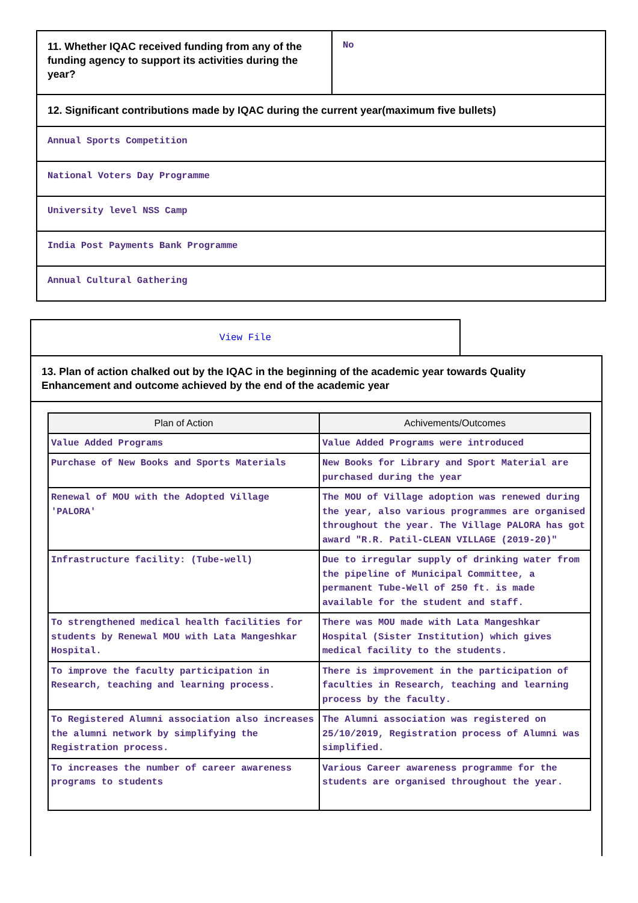| 11. Whether IQAC received funding from any of the funding agency to support its activities during the year? | No |
| 12. Significant contributions made by IQAC during the current year(maximum five bullets) | |
| Annual Sports Competition | |
| National Voters Day Programme | |
| University level NSS Camp | |
| India Post Payments Bank Programme | |
| Annual Cultural Gathering | |
View File
13. Plan of action chalked out by the IQAC in the beginning of the academic year towards Quality Enhancement and outcome achieved by the end of the academic year
| Plan of Action | Achivements/Outcomes |
| --- | --- |
| Value Added Programs | Value Added Programs were introduced |
| Purchase of New Books and Sports Materials | New Books for Library and Sport Material are purchased during the year |
| Renewal of MOU with the Adopted Village 'PALORA' | The MOU of Village adoption was renewed during the year, also various programmes are organised throughout the year. The Village PALORA has got award "R.R. Patil-CLEAN VILLAGE (2019-20)" |
| Infrastructure facility: (Tube-well) | Due to irregular supply of drinking water from the pipeline of Municipal Committee, a permanent Tube-Well of 250 ft. is made available for the student and staff. |
| To strengthened medical health facilities for students by Renewal MOU with Lata Mangeshkar Hospital. | There was MOU made with Lata Mangeshkar Hospital (Sister Institution) which gives medical facility to the students. |
| To improve the faculty participation in Research, teaching and learning process. | There is improvement in the participation of faculties in Research, teaching and learning process by the faculty. |
| To Registered Alumni association also increases the alumni network by simplifying the Registration process. | The Alumni association was registered on 25/10/2019, Registration process of Alumni was simplified. |
| To increases the number of career awareness programs to students | Various Career awareness programme for the students are organised throughout the year. |